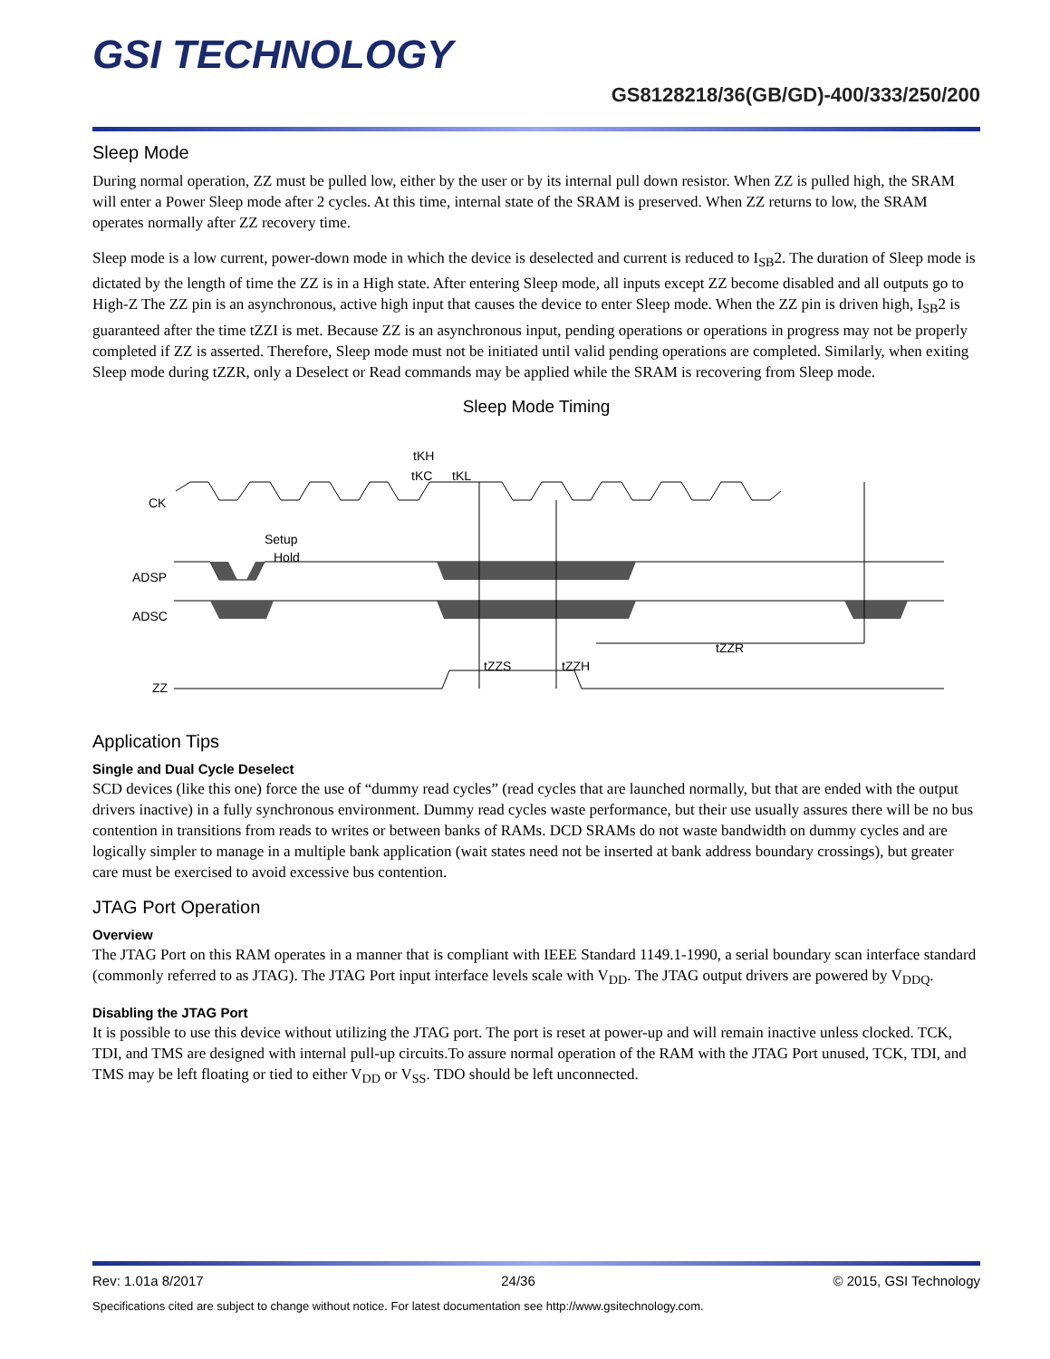GSI TECHNOLOGY
GS8128218/36(GB/GD)-400/333/250/200
Sleep Mode
During normal operation, ZZ must be pulled low, either by the user or by its internal pull down resistor. When ZZ is pulled high, the SRAM will enter a Power Sleep mode after 2 cycles. At this time, internal state of the SRAM is preserved. When ZZ returns to low, the SRAM operates normally after ZZ recovery time.
Sleep mode is a low current, power-down mode in which the device is deselected and current is reduced to I<sub>SB</sub>2. The duration of Sleep mode is dictated by the length of time the ZZ is in a High state. After entering Sleep mode, all inputs except ZZ become disabled and all outputs go to High-Z The ZZ pin is an asynchronous, active high input that causes the device to enter Sleep mode. When the ZZ pin is driven high, I<sub>SB</sub>2 is guaranteed after the time tZZI is met. Because ZZ is an asynchronous input, pending operations or operations in progress may not be properly completed if ZZ is asserted. Therefore, Sleep mode must not be initiated until valid pending operations are completed. Similarly, when exiting Sleep mode during tZZR, only a Deselect or Read commands may be applied while the SRAM is recovering from Sleep mode.
Sleep Mode Timing
CK
ADSP
ADSC
ZZ
tKC
tKH
tKL
Setup
Hold
tZZS
tZZH
tZZR
Application Tips
Single and Dual Cycle Deselect
SCD devices (like this one) force the use of “dummy read cycles” (read cycles that are launched normally, but that are ended with the output drivers inactive) in a fully synchronous environment. Dummy read cycles waste performance, but their use usually assures there will be no bus contention in transitions from reads to writes or between banks of RAMs. DCD SRAMs do not waste bandwidth on dummy cycles and are logically simpler to manage in a multiple bank application (wait states need not be inserted at bank address boundary crossings), but greater care must be exercised to avoid excessive bus contention.
JTAG Port Operation
Overview
The JTAG Port on this RAM operates in a manner that is compliant with IEEE Standard 1149.1-1990, a serial boundary scan interface standard (commonly referred to as JTAG). The JTAG Port input interface levels scale with V<sub>DD</sub>. The JTAG output drivers are powered by V<sub>DDQ</sub>.
Disabling the JTAG Port
It is possible to use this device without utilizing the JTAG port. The port is reset at power-up and will remain inactive unless clocked. TCK, TDI, and TMS are designed with internal pull-up circuits.To assure normal operation of the RAM with the JTAG Port unused, TCK, TDI, and TMS may be left floating or tied to either V<sub>DD</sub> or V<sub>SS</sub>. TDO should be left unconnected.
Rev: 1.01a 8/2017 24/36 © 2015, GSI Technology
Specifications cited are subject to change without notice. For latest documentation see http://www.gsitechnology.com.